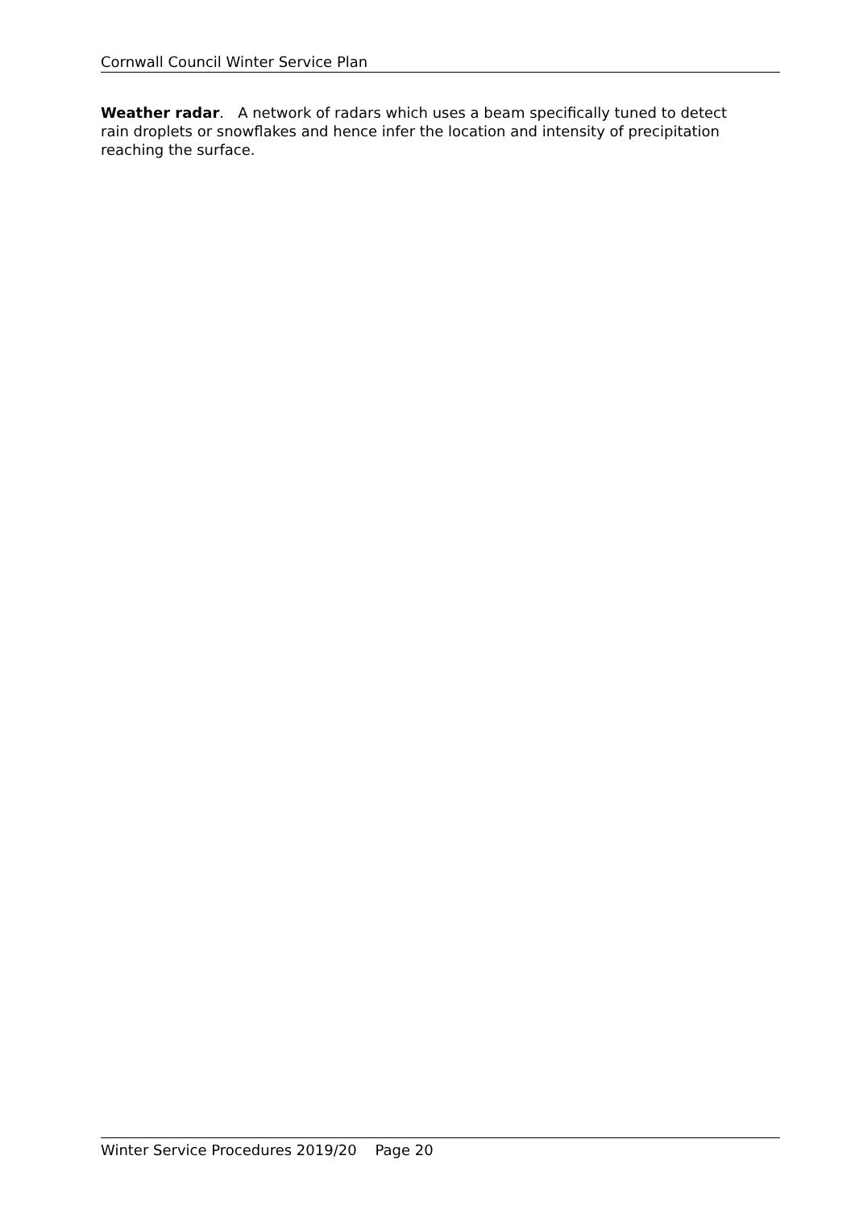Cornwall Council Winter Service Plan
Weather radar. A network of radars which uses a beam specifically tuned to detect rain droplets or snowflakes and hence infer the location and intensity of precipitation reaching the surface.
Winter Service Procedures 2019/20 Page 20